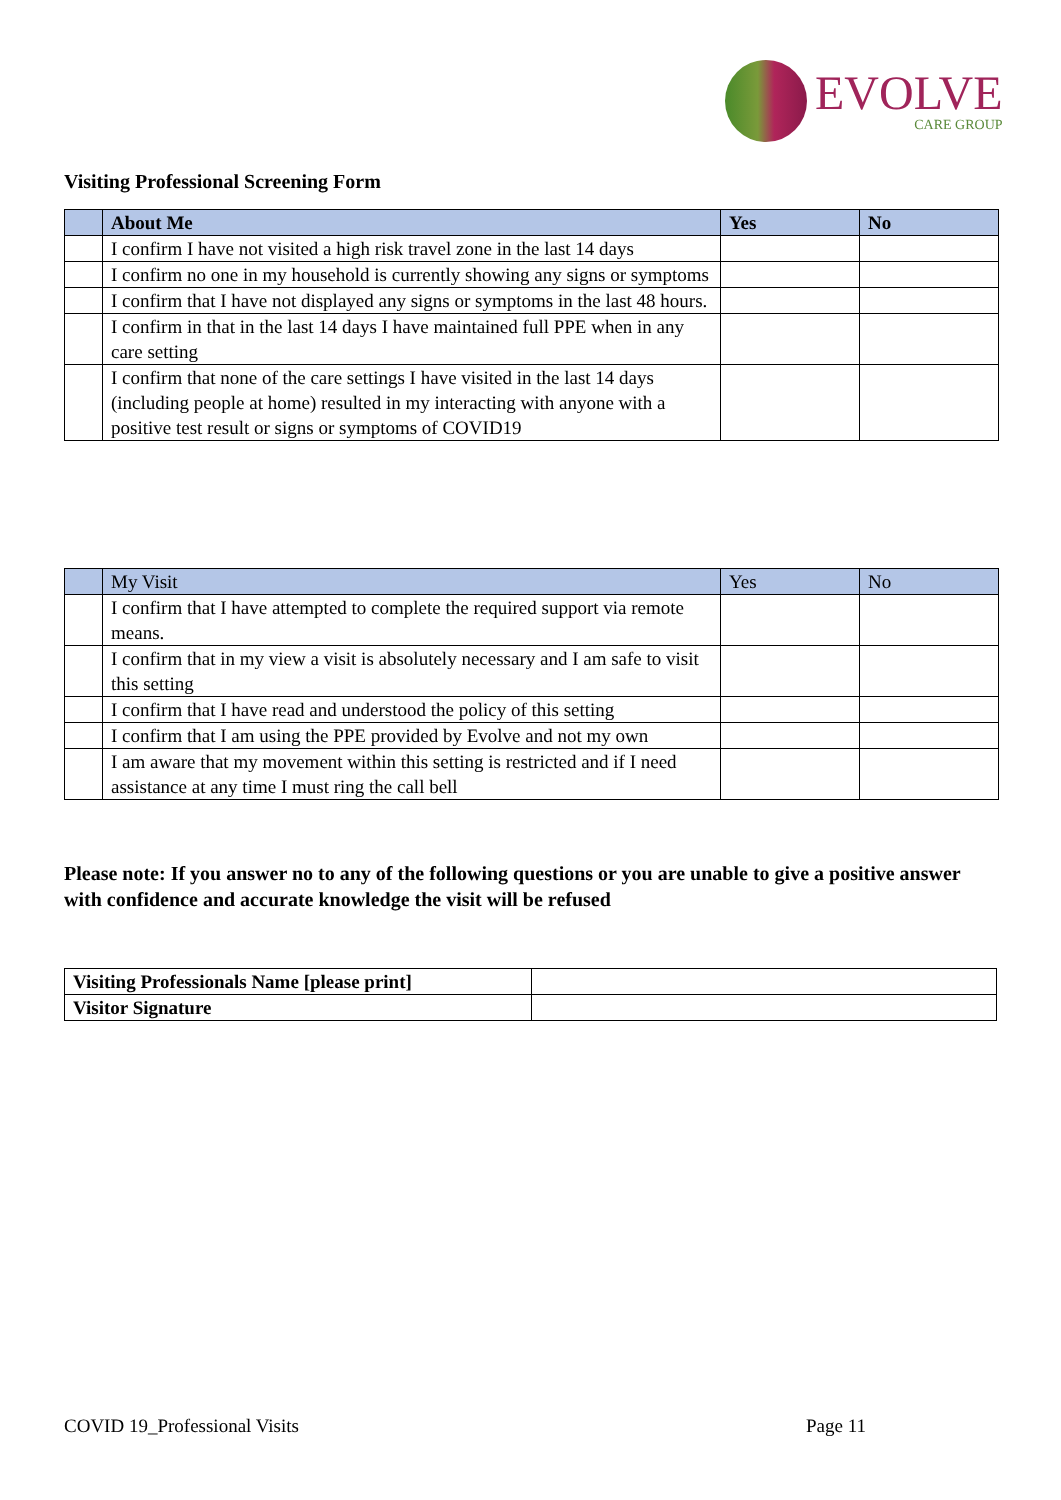EVOLVE
CARE GROUP
Visiting Professional Screening Form
| | About Me | Yes | No |
| | I confirm I have not visited a high risk travel zone in the last 14 days | | |
| | I confirm no one in my household is currently showing any signs or symptoms | | |
| | I confirm that I have not displayed any signs or symptoms in the last 48 hours. | | |
| | I confirm in that in the last 14 days I have maintained full PPE when in any care setting | | |
| | I confirm that none of the care settings I have visited in the last 14 days (including people at home) resulted in my interacting with anyone with a positive test result or signs or symptoms of COVID19 | | |
| | My Visit | Yes | No |
| | I confirm that I have attempted to complete the required support via remote means. | | |
| | I confirm that in my view a visit is absolutely necessary and I am safe to visit this setting | | |
| | I confirm that I have read and understood the policy of this setting | | |
| | I confirm that I am using the PPE provided by Evolve and not my own | | |
| | I am aware that my movement within this setting is restricted and if I need assistance at any time I must ring the call bell | | |
Please note: If you answer no to any of the following questions or you are unable to give a positive answer with confidence and accurate knowledge the visit will be refused
| Visiting Professionals Name [please print] | |
| Visitor Signature | |
COVID 19_Professional Visits Page 11